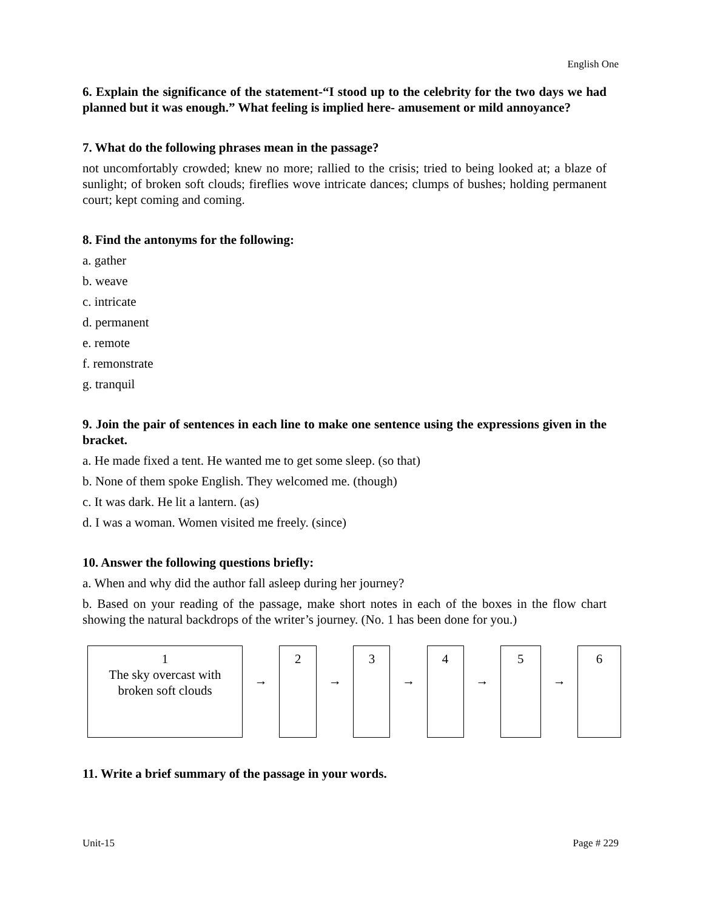English One
6. Explain the significance of the statement-“I stood up to the celebrity for the two days we had planned but it was enough.” What feeling is implied here- amusement or mild annoyance?
7. What do the following phrases mean in the passage?
not uncomfortably crowded; knew no more; rallied to the crisis; tried to being looked at; a blaze of sunlight; of broken soft clouds; fireflies wove intricate dances; clumps of bushes; holding permanent court; kept coming and coming.
8. Find the antonyms for the following:
a. gather
b. weave
c. intricate
d. permanent
e. remote
f. remonstrate
g. tranquil
9. Join the pair of sentences in each line to make one sentence using the expressions given in the bracket.
a. He made fixed a tent. He wanted me to get some sleep. (so that)
b. None of them spoke English. They welcomed me. (though)
c. It was dark. He lit a lantern. (as)
d. I was a woman. Women visited me freely. (since)
10. Answer the following questions briefly:
a. When and why did the author fall asleep during her journey?
b. Based on your reading of the passage, make short notes in each of the boxes in the flow chart showing the natural backdrops of the writer’s journey. (No. 1 has been done for you.)
1
The sky overcast with
broken soft clouds
→
2
→
3
→
4
→
5
→
6
11. Write a brief summary of the passage in your words.
Unit-15 Page # 229